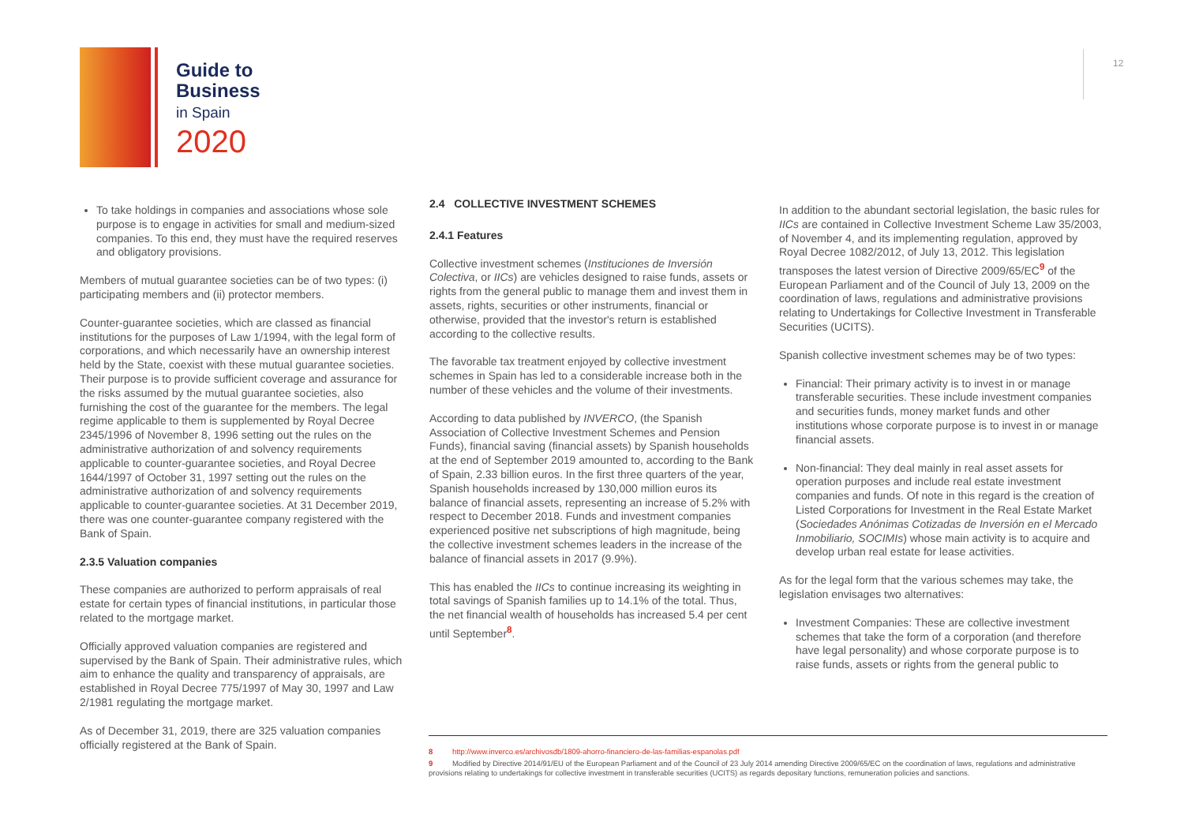Guide to
Business
in Spain
2020
12
To take holdings in companies and associations whose sole purpose is to engage in activities for small and medium-sized companies. To this end, they must have the required reserves and obligatory provisions.
Members of mutual guarantee societies can be of two types: (i) participating members and (ii) protector members.
Counter-guarantee societies, which are classed as financial institutions for the purposes of Law 1/1994, with the legal form of corporations, and which necessarily have an ownership interest held by the State, coexist with these mutual guarantee societies. Their purpose is to provide sufficient coverage and assurance for the risks assumed by the mutual guarantee societies, also furnishing the cost of the guarantee for the members. The legal regime applicable to them is supplemented by Royal Decree 2345/1996 of November 8, 1996 setting out the rules on the administrative authorization of and solvency requirements applicable to counter-guarantee societies, and Royal Decree 1644/1997 of October 31, 1997 setting out the rules on the administrative authorization of and solvency requirements applicable to counter-guarantee societies. At 31 December 2019, there was one counter-guarantee company registered with the Bank of Spain.
2.3.5 Valuation companies
These companies are authorized to perform appraisals of real estate for certain types of financial institutions, in particular those related to the mortgage market.
Officially approved valuation companies are registered and supervised by the Bank of Spain. Their administrative rules, which aim to enhance the quality and transparency of appraisals, are established in Royal Decree 775/1997 of May 30, 1997 and Law 2/1981 regulating the mortgage market.
As of December 31, 2019, there are 325 valuation companies officially registered at the Bank of Spain.
2.4 COLLECTIVE INVESTMENT SCHEMES
2.4.1 Features
Collective investment schemes (Instituciones de Inversión Colectiva, or IICs) are vehicles designed to raise funds, assets or rights from the general public to manage them and invest them in assets, rights, securities or other instruments, financial or otherwise, provided that the investor's return is established according to the collective results.
The favorable tax treatment enjoyed by collective investment schemes in Spain has led to a considerable increase both in the number of these vehicles and the volume of their investments.
According to data published by INVERCO, (the Spanish Association of Collective Investment Schemes and Pension Funds), financial saving (financial assets) by Spanish households at the end of September 2019 amounted to, according to the Bank of Spain, 2.33 billion euros. In the first three quarters of the year, Spanish households increased by 130,000 million euros its balance of financial assets, representing an increase of 5.2% with respect to December 2018. Funds and investment companies experienced positive net subscriptions of high magnitude, being the collective investment schemes leaders in the increase of the balance of financial assets in 2017 (9.9%).
This has enabled the IICs to continue increasing its weighting in total savings of Spanish families up to 14.1% of the total. Thus, the net financial wealth of households has increased 5.4 per cent until September<sup>8</sup>.
In addition to the abundant sectorial legislation, the basic rules for IICs are contained in Collective Investment Scheme Law 35/2003, of November 4, and its implementing regulation, approved by Royal Decree 1082/2012, of July 13, 2012. This legislation transposes the latest version of Directive 2009/65/EC<sup>9</sup> of the European Parliament and of the Council of July 13, 2009 on the coordination of laws, regulations and administrative provisions relating to Undertakings for Collective Investment in Transferable Securities (UCITS).
Spanish collective investment schemes may be of two types:
Financial: Their primary activity is to invest in or manage transferable securities. These include investment companies and securities funds, money market funds and other institutions whose corporate purpose is to invest in or manage financial assets.
Non-financial: They deal mainly in real asset assets for operation purposes and include real estate investment companies and funds. Of note in this regard is the creation of Listed Corporations for Investment in the Real Estate Market (Sociedades Anónimas Cotizadas de Inversión en el Mercado Inmobiliario, SOCIMIs) whose main activity is to acquire and develop urban real estate for lease activities.
As for the legal form that the various schemes may take, the legislation envisages two alternatives:
Investment Companies: These are collective investment schemes that take the form of a corporation (and therefore have legal personality) and whose corporate purpose is to raise funds, assets or rights from the general public to
8 http://www.inverco.es/archivosdb/1809-ahorro-financiero-de-las-familias-espanolas.pdf
9 Modified by Directive 2014/91/EU of the European Parliament and of the Council of 23 July 2014 amending Directive 2009/65/EC on the coordination of laws, regulations and administrative provisions relating to undertakings for collective investment in transferable securities (UCITS) as regards depositary functions, remuneration policies and sanctions.